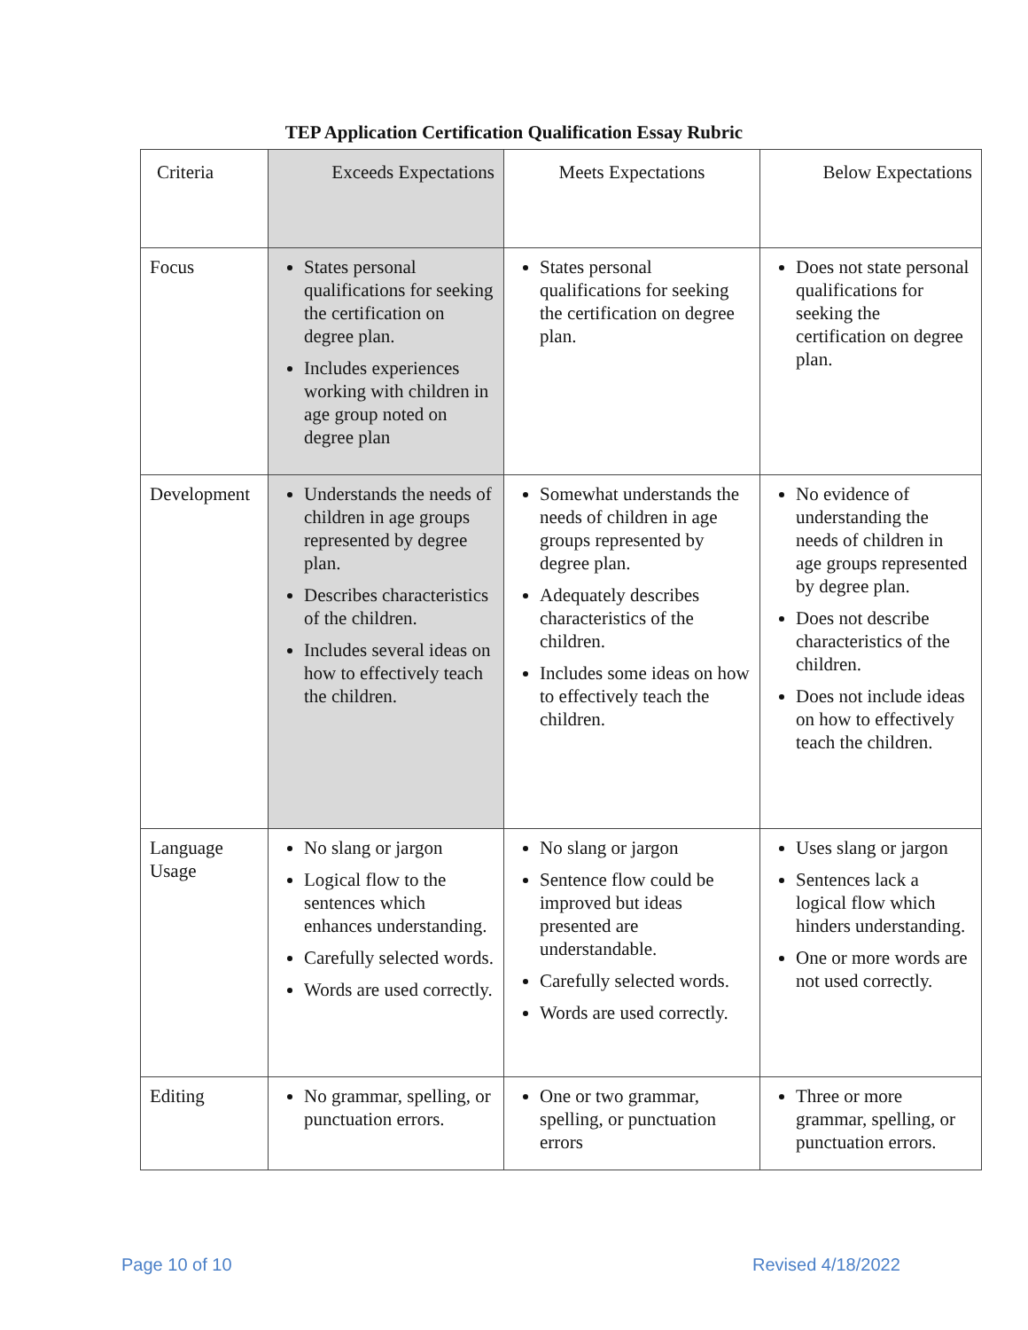TEP Application Certification Qualification Essay Rubric
| Criteria | Exceeds Expectations | Meets Expectations | Below Expectations |
| --- | --- | --- | --- |
| Focus | States personal qualifications for seeking the certification on degree plan. Includes experiences working with children in age group noted on degree plan | States personal qualifications for seeking the certification on degree plan. | Does not state personal qualifications for seeking the certification on degree plan. |
| Development | Understands the needs of children in age groups represented by degree plan. Describes characteristics of the children. Includes several ideas on how to effectively teach the children. | Somewhat understands the needs of children in age groups represented by degree plan. Adequately describes characteristics of the children. Includes some ideas on how to effectively teach the children. | No evidence of understanding the needs of children in age groups represented by degree plan. Does not describe characteristics of the children. Does not include ideas on how to effectively teach the children. |
| Language Usage | No slang or jargon Logical flow to the sentences which enhances understanding. Carefully selected words. Words are used correctly. | No slang or jargon Sentence flow could be improved but ideas presented are understandable. Carefully selected words. Words are used correctly. | Uses slang or jargon Sentences lack a logical flow which hinders understanding. One or more words are not used correctly. |
| Editing | No grammar, spelling, or punctuation errors. | One or two grammar, spelling, or punctuation errors | Three or more grammar, spelling, or punctuation errors. |
Page 10 of 10 Revised 4/18/2022